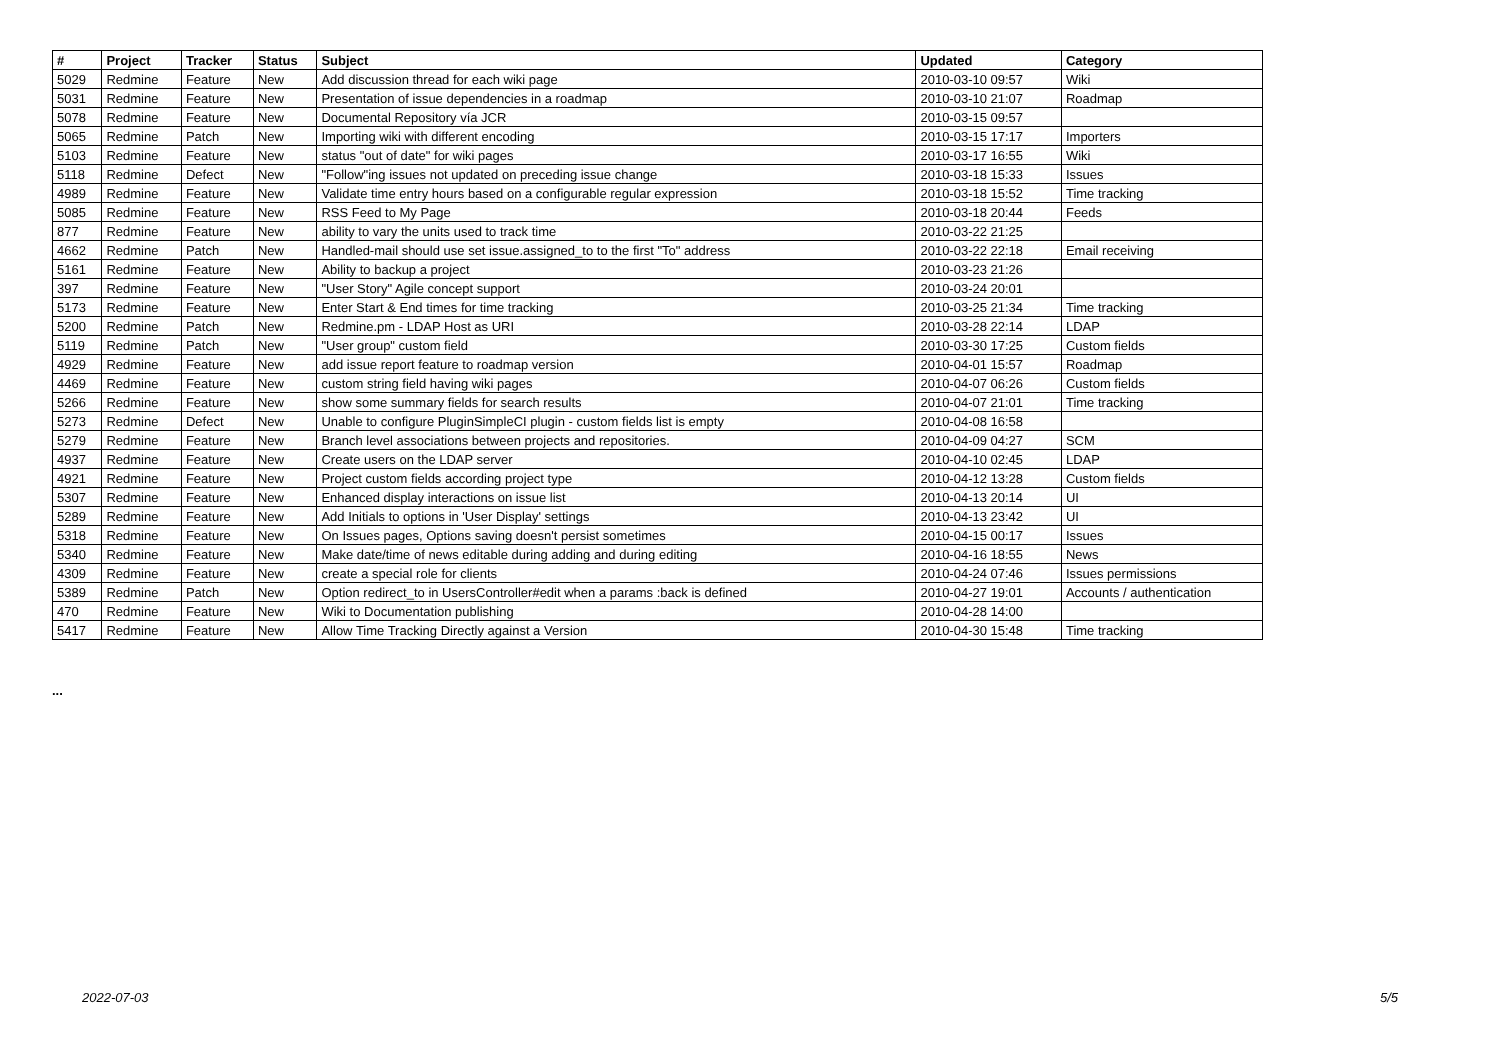| # | Project | Tracker | Status | Subject | Updated | Category |
| --- | --- | --- | --- | --- | --- | --- |
| 5029 | Redmine | Feature | New | Add discussion thread for each wiki page | 2010-03-10 09:57 | Wiki |
| 5031 | Redmine | Feature | New | Presentation of issue dependencies in a roadmap | 2010-03-10 21:07 | Roadmap |
| 5078 | Redmine | Feature | New | Documental Repository vía JCR | 2010-03-15 09:57 | |
| 5065 | Redmine | Patch | New | Importing wiki with different encoding | 2010-03-15 17:17 | Importers |
| 5103 | Redmine | Feature | New | status "out of date" for wiki pages | 2010-03-17 16:55 | Wiki |
| 5118 | Redmine | Defect | New | "Follow"ing issues not updated on preceding issue change | 2010-03-18 15:33 | Issues |
| 4989 | Redmine | Feature | New | Validate time entry hours based on a configurable regular expression | 2010-03-18 15:52 | Time tracking |
| 5085 | Redmine | Feature | New | RSS Feed to My Page | 2010-03-18 20:44 | Feeds |
| 877 | Redmine | Feature | New | ability to vary the units used to track time | 2010-03-22 21:25 | |
| 4662 | Redmine | Patch | New | Handled-mail should use set issue.assigned_to to the first "To" address | 2010-03-22 22:18 | Email receiving |
| 5161 | Redmine | Feature | New | Ability to backup a project | 2010-03-23 21:26 | |
| 397 | Redmine | Feature | New | "User Story" Agile concept support | 2010-03-24 20:01 | |
| 5173 | Redmine | Feature | New | Enter Start & End times for time tracking | 2010-03-25 21:34 | Time tracking |
| 5200 | Redmine | Patch | New | Redmine.pm - LDAP Host as URI | 2010-03-28 22:14 | LDAP |
| 5119 | Redmine | Patch | New | "User group" custom field | 2010-03-30 17:25 | Custom fields |
| 4929 | Redmine | Feature | New | add issue report feature to roadmap version | 2010-04-01 15:57 | Roadmap |
| 4469 | Redmine | Feature | New | custom string field having wiki pages | 2010-04-07 06:26 | Custom fields |
| 5266 | Redmine | Feature | New | show some summary fields for search results | 2010-04-07 21:01 | Time tracking |
| 5273 | Redmine | Defect | New | Unable to configure PluginSimpleCI plugin - custom fields list is empty | 2010-04-08 16:58 | |
| 5279 | Redmine | Feature | New | Branch level associations between projects and repositories. | 2010-04-09 04:27 | SCM |
| 4937 | Redmine | Feature | New | Create users on the LDAP server | 2010-04-10 02:45 | LDAP |
| 4921 | Redmine | Feature | New | Project custom fields according project type | 2010-04-12 13:28 | Custom fields |
| 5307 | Redmine | Feature | New | Enhanced display interactions on issue list | 2010-04-13 20:14 | UI |
| 5289 | Redmine | Feature | New | Add Initials to options in 'User Display' settings | 2010-04-13 23:42 | UI |
| 5318 | Redmine | Feature | New | On Issues pages, Options saving doesn't persist sometimes | 2010-04-15 00:17 | Issues |
| 5340 | Redmine | Feature | New | Make date/time of news editable during adding and during editing | 2010-04-16 18:55 | News |
| 4309 | Redmine | Feature | New | create a special role for clients | 2010-04-24 07:46 | Issues permissions |
| 5389 | Redmine | Patch | New | Option redirect_to in UsersController#edit when a params :back is defined | 2010-04-27 19:01 | Accounts / authentication |
| 470 | Redmine | Feature | New | Wiki to Documentation publishing | 2010-04-28 14:00 | |
| 5417 | Redmine | Feature | New | Allow Time Tracking Directly against a Version | 2010-04-30 15:48 | Time tracking |
...
2022-07-03 5/5